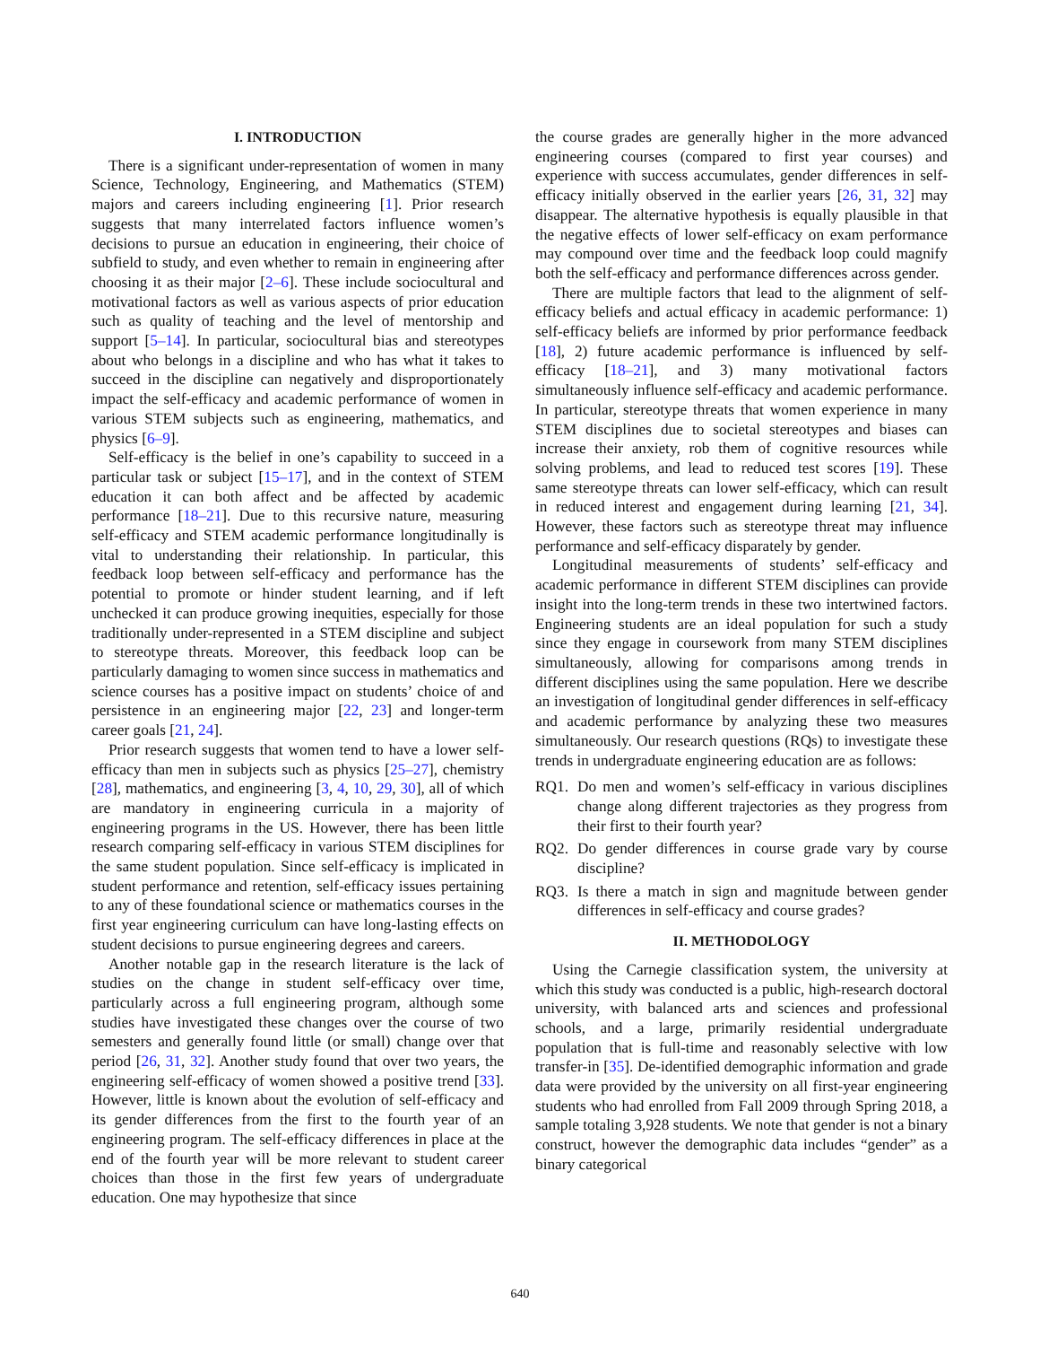I. INTRODUCTION
There is a significant under-representation of women in many Science, Technology, Engineering, and Mathematics (STEM) majors and careers including engineering [1]. Prior research suggests that many interrelated factors influence women’s decisions to pursue an education in engineering, their choice of subfield to study, and even whether to remain in engineering after choosing it as their major [2–6]. These include sociocultural and motivational factors as well as various aspects of prior education such as quality of teaching and the level of mentorship and support [5–14]. In particular, sociocultural bias and stereotypes about who belongs in a discipline and who has what it takes to succeed in the discipline can negatively and disproportionately impact the self-efficacy and academic performance of women in various STEM subjects such as engineering, mathematics, and physics [6–9].
Self-efficacy is the belief in one’s capability to succeed in a particular task or subject [15–17], and in the context of STEM education it can both affect and be affected by academic performance [18–21]. Due to this recursive nature, measuring self-efficacy and STEM academic performance longitudinally is vital to understanding their relationship. In particular, this feedback loop between self-efficacy and performance has the potential to promote or hinder student learning, and if left unchecked it can produce growing inequities, especially for those traditionally under-represented in a STEM discipline and subject to stereotype threats. Moreover, this feedback loop can be particularly damaging to women since success in mathematics and science courses has a positive impact on students’ choice of and persistence in an engineering major [22, 23] and longer-term career goals [21, 24].
Prior research suggests that women tend to have a lower self-efficacy than men in subjects such as physics [25–27], chemistry [28], mathematics, and engineering [3, 4, 10, 29, 30], all of which are mandatory in engineering curricula in a majority of engineering programs in the US. However, there has been little research comparing self-efficacy in various STEM disciplines for the same student population. Since self-efficacy is implicated in student performance and retention, self-efficacy issues pertaining to any of these foundational science or mathematics courses in the first year engineering curriculum can have long-lasting effects on student decisions to pursue engineering degrees and careers.
Another notable gap in the research literature is the lack of studies on the change in student self-efficacy over time, particularly across a full engineering program, although some studies have investigated these changes over the course of two semesters and generally found little (or small) change over that period [26, 31, 32]. Another study found that over two years, the engineering self-efficacy of women showed a positive trend [33]. However, little is known about the evolution of self-efficacy and its gender differences from the first to the fourth year of an engineering program. The self-efficacy differences in place at the end of the fourth year will be more relevant to student career choices than those in the first few years of undergraduate education. One may hypothesize that since
the course grades are generally higher in the more advanced engineering courses (compared to first year courses) and experience with success accumulates, gender differences in self-efficacy initially observed in the earlier years [26, 31, 32] may disappear. The alternative hypothesis is equally plausible in that the negative effects of lower self-efficacy on exam performance may compound over time and the feedback loop could magnify both the self-efficacy and performance differences across gender.
There are multiple factors that lead to the alignment of self-efficacy beliefs and actual efficacy in academic performance: 1) self-efficacy beliefs are informed by prior performance feedback [18], 2) future academic performance is influenced by self-efficacy [18–21], and 3) many motivational factors simultaneously influence self-efficacy and academic performance. In particular, stereotype threats that women experience in many STEM disciplines due to societal stereotypes and biases can increase their anxiety, rob them of cognitive resources while solving problems, and lead to reduced test scores [19]. These same stereotype threats can lower self-efficacy, which can result in reduced interest and engagement during learning [21, 34]. However, these factors such as stereotype threat may influence performance and self-efficacy disparately by gender.
Longitudinal measurements of students’ self-efficacy and academic performance in different STEM disciplines can provide insight into the long-term trends in these two intertwined factors. Engineering students are an ideal population for such a study since they engage in coursework from many STEM disciplines simultaneously, allowing for comparisons among trends in different disciplines using the same population. Here we describe an investigation of longitudinal gender differences in self-efficacy and academic performance by analyzing these two measures simultaneously. Our research questions (RQs) to investigate these trends in undergraduate engineering education are as follows:
RQ1. Do men and women’s self-efficacy in various disciplines change along different trajectories as they progress from their first to their fourth year?
RQ2. Do gender differences in course grade vary by course discipline?
RQ3. Is there a match in sign and magnitude between gender differences in self-efficacy and course grades?
II. METHODOLOGY
Using the Carnegie classification system, the university at which this study was conducted is a public, high-research doctoral university, with balanced arts and sciences and professional schools, and a large, primarily residential undergraduate population that is full-time and reasonably selective with low transfer-in [35]. De-identified demographic information and grade data were provided by the university on all first-year engineering students who had enrolled from Fall 2009 through Spring 2018, a sample totaling 3,928 students. We note that gender is not a binary construct, however the demographic data includes “gender” as a binary categorical
640